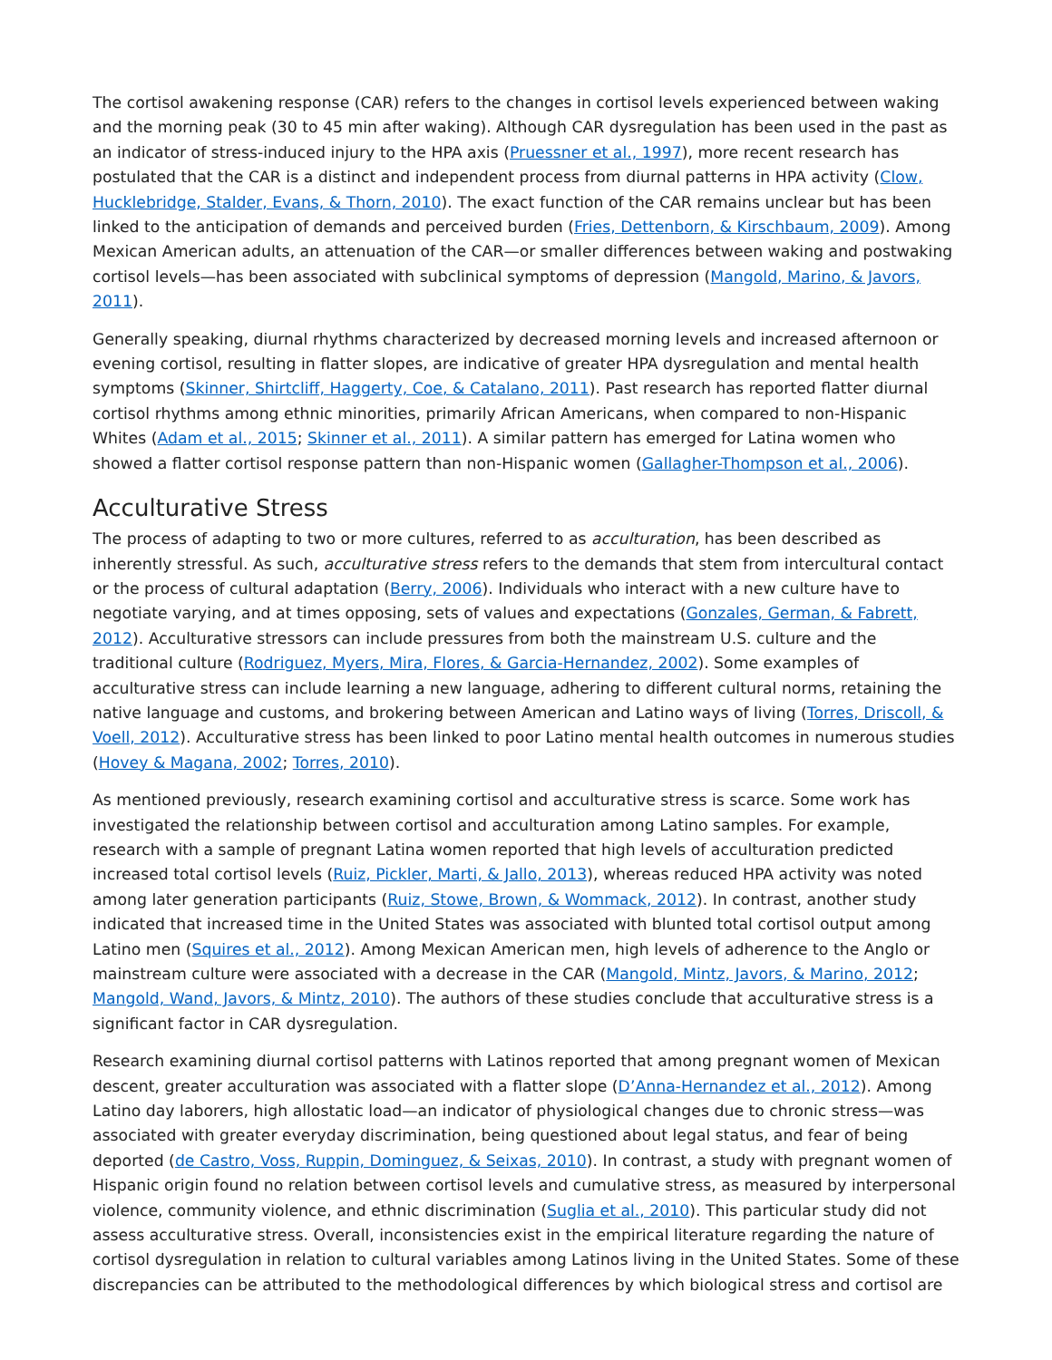The cortisol awakening response (CAR) refers to the changes in cortisol levels experienced between waking and the morning peak (30 to 45 min after waking). Although CAR dysregulation has been used in the past as an indicator of stress-induced injury to the HPA axis (Pruessner et al., 1997), more recent research has postulated that the CAR is a distinct and independent process from diurnal patterns in HPA activity (Clow, Hucklebridge, Stalder, Evans, & Thorn, 2010). The exact function of the CAR remains unclear but has been linked to the anticipation of demands and perceived burden (Fries, Dettenborn, & Kirschbaum, 2009). Among Mexican American adults, an attenuation of the CAR—or smaller differences between waking and postwaking cortisol levels—has been associated with subclinical symptoms of depression (Mangold, Marino, & Javors, 2011).
Generally speaking, diurnal rhythms characterized by decreased morning levels and increased afternoon or evening cortisol, resulting in flatter slopes, are indicative of greater HPA dysregulation and mental health symptoms (Skinner, Shirtcliff, Haggerty, Coe, & Catalano, 2011). Past research has reported flatter diurnal cortisol rhythms among ethnic minorities, primarily African Americans, when compared to non-Hispanic Whites (Adam et al., 2015; Skinner et al., 2011). A similar pattern has emerged for Latina women who showed a flatter cortisol response pattern than non-Hispanic women (Gallagher-Thompson et al., 2006).
Acculturative Stress
The process of adapting to two or more cultures, referred to as acculturation, has been described as inherently stressful. As such, acculturative stress refers to the demands that stem from intercultural contact or the process of cultural adaptation (Berry, 2006). Individuals who interact with a new culture have to negotiate varying, and at times opposing, sets of values and expectations (Gonzales, German, & Fabrett, 2012). Acculturative stressors can include pressures from both the mainstream U.S. culture and the traditional culture (Rodriguez, Myers, Mira, Flores, & Garcia-Hernandez, 2002). Some examples of acculturative stress can include learning a new language, adhering to different cultural norms, retaining the native language and customs, and brokering between American and Latino ways of living (Torres, Driscoll, & Voell, 2012). Acculturative stress has been linked to poor Latino mental health outcomes in numerous studies (Hovey & Magana, 2002; Torres, 2010).
As mentioned previously, research examining cortisol and acculturative stress is scarce. Some work has investigated the relationship between cortisol and acculturation among Latino samples. For example, research with a sample of pregnant Latina women reported that high levels of acculturation predicted increased total cortisol levels (Ruiz, Pickler, Marti, & Jallo, 2013), whereas reduced HPA activity was noted among later generation participants (Ruiz, Stowe, Brown, & Wommack, 2012). In contrast, another study indicated that increased time in the United States was associated with blunted total cortisol output among Latino men (Squires et al., 2012). Among Mexican American men, high levels of adherence to the Anglo or mainstream culture were associated with a decrease in the CAR (Mangold, Mintz, Javors, & Marino, 2012; Mangold, Wand, Javors, & Mintz, 2010). The authors of these studies conclude that acculturative stress is a significant factor in CAR dysregulation.
Research examining diurnal cortisol patterns with Latinos reported that among pregnant women of Mexican descent, greater acculturation was associated with a flatter slope (D’Anna-Hernandez et al., 2012). Among Latino day laborers, high allostatic load—an indicator of physiological changes due to chronic stress—was associated with greater everyday discrimination, being questioned about legal status, and fear of being deported (de Castro, Voss, Ruppin, Dominguez, & Seixas, 2010). In contrast, a study with pregnant women of Hispanic origin found no relation between cortisol levels and cumulative stress, as measured by interpersonal violence, community violence, and ethnic discrimination (Suglia et al., 2010). This particular study did not assess acculturative stress. Overall, inconsistencies exist in the empirical literature regarding the nature of cortisol dysregulation in relation to cultural variables among Latinos living in the United States. Some of these discrepancies can be attributed to the methodological differences by which biological stress and cortisol are